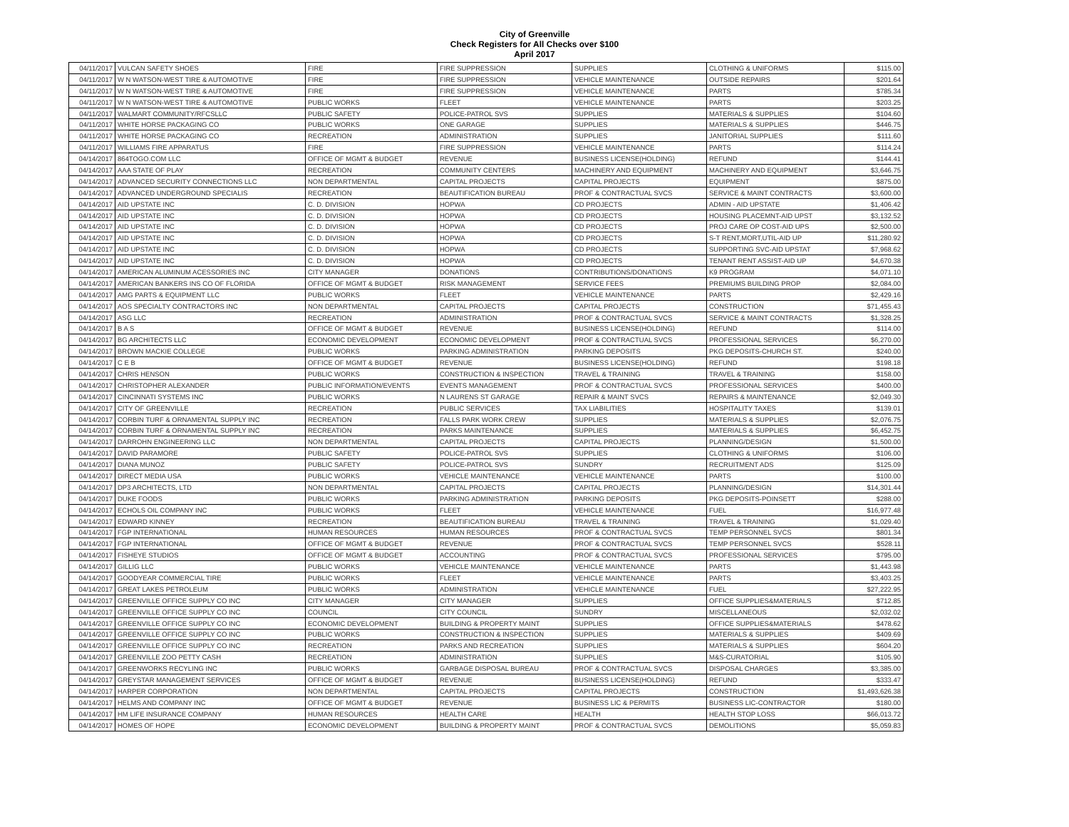City of Greenville
Check Registers for All Checks over $100
April 2017
| 04/11/2017 | VULCAN SAFETY SHOES | FIRE | FIRE SUPPRESSION | SUPPLIES | CLOTHING & UNIFORMS | $115.00 |
| 04/11/2017 | W N WATSON-WEST TIRE & AUTOMOTIVE | FIRE | FIRE SUPPRESSION | VEHICLE MAINTENANCE | OUTSIDE REPAIRS | $201.64 |
| 04/11/2017 | W N WATSON-WEST TIRE & AUTOMOTIVE | FIRE | FIRE SUPPRESSION | VEHICLE MAINTENANCE | PARTS | $785.34 |
| 04/11/2017 | W N WATSON-WEST TIRE & AUTOMOTIVE | PUBLIC WORKS | FLEET | VEHICLE MAINTENANCE | PARTS | $203.25 |
| 04/11/2017 | WALMART COMMUNITY/RFCSLLC | PUBLIC SAFETY | POLICE-PATROL SVS | SUPPLIES | MATERIALS & SUPPLIES | $104.60 |
| 04/11/2017 | WHITE HORSE PACKAGING CO | PUBLIC WORKS | ONE GARAGE | SUPPLIES | MATERIALS & SUPPLIES | $446.75 |
| 04/11/2017 | WHITE HORSE PACKAGING CO | RECREATION | ADMINISTRATION | SUPPLIES | JANITORIAL SUPPLIES | $111.60 |
| 04/11/2017 | WILLIAMS FIRE APPARATUS | FIRE | FIRE SUPPRESSION | VEHICLE MAINTENANCE | PARTS | $114.24 |
| 04/14/2017 | 864TOGO.COM LLC | OFFICE OF MGMT & BUDGET | REVENUE | BUSINESS LICENSE(HOLDING) | REFUND | $144.41 |
| 04/14/2017 | AAA STATE OF PLAY | RECREATION | COMMUNITY CENTERS | MACHINERY AND EQUIPMENT | MACHINERY AND EQUIPMENT | $3,646.75 |
| 04/14/2017 | ADVANCED SECURITY CONNECTIONS LLC | NON DEPARTMENTAL | CAPITAL PROJECTS | CAPITAL PROJECTS | EQUIPMENT | $875.00 |
| 04/14/2017 | ADVANCED UNDERGROUND SPECIALIS | RECREATION | BEAUTIFICATION BUREAU | PROF & CONTRACTUAL SVCS | SERVICE & MAINT CONTRACTS | $3,600.00 |
| 04/14/2017 | AID UPSTATE INC | C. D. DIVISION | HOPWA | CD PROJECTS | ADMIN - AID UPSTATE | $1,406.42 |
| 04/14/2017 | AID UPSTATE INC | C. D. DIVISION | HOPWA | CD PROJECTS | HOUSING PLACEMNT-AID UPST | $3,132.52 |
| 04/14/2017 | AID UPSTATE INC | C. D. DIVISION | HOPWA | CD PROJECTS | PROJ CARE OP COST-AID UPS | $2,500.00 |
| 04/14/2017 | AID UPSTATE INC | C. D. DIVISION | HOPWA | CD PROJECTS | S-T RENT,MORT,UTIL-AID UP | $11,280.92 |
| 04/14/2017 | AID UPSTATE INC | C. D. DIVISION | HOPWA | CD PROJECTS | SUPPORTING SVC-AID UPSTAT | $7,968.62 |
| 04/14/2017 | AID UPSTATE INC | C. D. DIVISION | HOPWA | CD PROJECTS | TENANT RENT ASSIST-AID UP | $4,670.38 |
| 04/14/2017 | AMERICAN ALUMINUM ACESSORIES INC | CITY MANAGER | DONATIONS | CONTRIBUTIONS/DONATIONS | K9 PROGRAM | $4,071.10 |
| 04/14/2017 | AMERICAN BANKERS INS CO OF FLORIDA | OFFICE OF MGMT & BUDGET | RISK MANAGEMENT | SERVICE FEES | PREMIUMS BUILDING PROP | $2,084.00 |
| 04/14/2017 | AMG PARTS & EQUIPMENT LLC | PUBLIC WORKS | FLEET | VEHICLE MAINTENANCE | PARTS | $2,429.16 |
| 04/14/2017 | AOS SPECIALTY CONTRACTORS INC | NON DEPARTMENTAL | CAPITAL PROJECTS | CAPITAL PROJECTS | CONSTRUCTION | $71,455.43 |
| 04/14/2017 | ASG LLC | RECREATION | ADMINISTRATION | PROF & CONTRACTUAL SVCS | SERVICE & MAINT CONTRACTS | $1,328.25 |
| 04/14/2017 | B A S | OFFICE OF MGMT & BUDGET | REVENUE | BUSINESS LICENSE(HOLDING) | REFUND | $114.00 |
| 04/14/2017 | BG ARCHITECTS LLC | ECONOMIC DEVELOPMENT | ECONOMIC DEVELOPMENT | PROF & CONTRACTUAL SVCS | PROFESSIONAL SERVICES | $6,270.00 |
| 04/14/2017 | BROWN MACKIE COLLEGE | PUBLIC WORKS | PARKING ADMINISTRATION | PARKING DEPOSITS | PKG DEPOSITS-CHURCH ST. | $240.00 |
| 04/14/2017 | C E B | OFFICE OF MGMT & BUDGET | REVENUE | BUSINESS LICENSE(HOLDING) | REFUND | $198.18 |
| 04/14/2017 | CHRIS HENSON | PUBLIC WORKS | CONSTRUCTION & INSPECTION | TRAVEL & TRAINING | TRAVEL & TRAINING | $158.00 |
| 04/14/2017 | CHRISTOPHER ALEXANDER | PUBLIC INFORMATION/EVENTS | EVENTS MANAGEMENT | PROF & CONTRACTUAL SVCS | PROFESSIONAL SERVICES | $400.00 |
| 04/14/2017 | CINCINNATI SYSTEMS INC | PUBLIC WORKS | N LAURENS ST GARAGE | REPAIR & MAINT SVCS | REPAIRS & MAINTENANCE | $2,049.30 |
| 04/14/2017 | CITY OF GREENVILLE | RECREATION | PUBLIC SERVICES | TAX LIABILITIES | HOSPITALITY TAXES | $139.01 |
| 04/14/2017 | CORBIN TURF & ORNAMENTAL SUPPLY INC | RECREATION | FALLS PARK WORK CREW | SUPPLIES | MATERIALS & SUPPLIES | $2,076.75 |
| 04/14/2017 | CORBIN TURF & ORNAMENTAL SUPPLY INC | RECREATION | PARKS MAINTENANCE | SUPPLIES | MATERIALS & SUPPLIES | $6,452.75 |
| 04/14/2017 | DARROHN ENGINEERING LLC | NON DEPARTMENTAL | CAPITAL PROJECTS | CAPITAL PROJECTS | PLANNING/DESIGN | $1,500.00 |
| 04/14/2017 | DAVID PARAMORE | PUBLIC SAFETY | POLICE-PATROL SVS | SUPPLIES | CLOTHING & UNIFORMS | $106.00 |
| 04/14/2017 | DIANA MUNOZ | PUBLIC SAFETY | POLICE-PATROL SVS | SUNDRY | RECRUITMENT ADS | $125.09 |
| 04/14/2017 | DIRECT MEDIA USA | PUBLIC WORKS | VEHICLE MAINTENANCE | VEHICLE MAINTENANCE | PARTS | $100.00 |
| 04/14/2017 | DP3 ARCHITECTS, LTD | NON DEPARTMENTAL | CAPITAL PROJECTS | CAPITAL PROJECTS | PLANNING/DESIGN | $14,301.44 |
| 04/14/2017 | DUKE FOODS | PUBLIC WORKS | PARKING ADMINISTRATION | PARKING DEPOSITS | PKG DEPOSITS-POINSETT | $288.00 |
| 04/14/2017 | ECHOLS OIL COMPANY INC | PUBLIC WORKS | FLEET | VEHICLE MAINTENANCE | FUEL | $16,977.48 |
| 04/14/2017 | EDWARD KINNEY | RECREATION | BEAUTIFICATION BUREAU | TRAVEL & TRAINING | TRAVEL & TRAINING | $1,029.40 |
| 04/14/2017 | FGP INTERNATIONAL | HUMAN RESOURCES | HUMAN RESOURCES | PROF & CONTRACTUAL SVCS | TEMP PERSONNEL SVCS | $801.34 |
| 04/14/2017 | FGP INTERNATIONAL | OFFICE OF MGMT & BUDGET | REVENUE | PROF & CONTRACTUAL SVCS | TEMP PERSONNEL SVCS | $528.11 |
| 04/14/2017 | FISHEYE STUDIOS | OFFICE OF MGMT & BUDGET | ACCOUNTING | PROF & CONTRACTUAL SVCS | PROFESSIONAL SERVICES | $795.00 |
| 04/14/2017 | GILLIG LLC | PUBLIC WORKS | VEHICLE MAINTENANCE | VEHICLE MAINTENANCE | PARTS | $1,443.98 |
| 04/14/2017 | GOODYEAR COMMERCIAL TIRE | PUBLIC WORKS | FLEET | VEHICLE MAINTENANCE | PARTS | $3,403.25 |
| 04/14/2017 | GREAT LAKES PETROLEUM | PUBLIC WORKS | ADMINISTRATION | VEHICLE MAINTENANCE | FUEL | $27,222.95 |
| 04/14/2017 | GREENVILLE OFFICE SUPPLY CO INC | CITY MANAGER | CITY MANAGER | SUPPLIES | OFFICE SUPPLIES&MATERIALS | $712.85 |
| 04/14/2017 | GREENVILLE OFFICE SUPPLY CO INC | COUNCIL | CITY COUNCIL | SUNDRY | MISCELLANEOUS | $2,032.02 |
| 04/14/2017 | GREENVILLE OFFICE SUPPLY CO INC | ECONOMIC DEVELOPMENT | BUILDING & PROPERTY MAINT | SUPPLIES | OFFICE SUPPLIES&MATERIALS | $478.62 |
| 04/14/2017 | GREENVILLE OFFICE SUPPLY CO INC | PUBLIC WORKS | CONSTRUCTION & INSPECTION | SUPPLIES | MATERIALS & SUPPLIES | $409.69 |
| 04/14/2017 | GREENVILLE OFFICE SUPPLY CO INC | RECREATION | PARKS AND RECREATION | SUPPLIES | MATERIALS & SUPPLIES | $604.20 |
| 04/14/2017 | GREENVILLE ZOO PETTY CASH | RECREATION | ADMINISTRATION | SUPPLIES | M&S-CURATORIAL | $105.90 |
| 04/14/2017 | GREENWORKS RECYLING INC | PUBLIC WORKS | GARBAGE DISPOSAL BUREAU | PROF & CONTRACTUAL SVCS | DISPOSAL CHARGES | $3,385.00 |
| 04/14/2017 | GREYSTAR MANAGEMENT SERVICES | OFFICE OF MGMT & BUDGET | REVENUE | BUSINESS LICENSE(HOLDING) | REFUND | $333.47 |
| 04/14/2017 | HARPER CORPORATION | NON DEPARTMENTAL | CAPITAL PROJECTS | CAPITAL PROJECTS | CONSTRUCTION | $1,493,626.38 |
| 04/14/2017 | HELMS AND COMPANY INC | OFFICE OF MGMT & BUDGET | REVENUE | BUSINESS LIC & PERMITS | BUSINESS LIC-CONTRACTOR | $180.00 |
| 04/14/2017 | HM LIFE INSURANCE COMPANY | HUMAN RESOURCES | HEALTH CARE | HEALTH | HEALTH STOP LOSS | $66,013.72 |
| 04/14/2017 | HOMES OF HOPE | ECONOMIC DEVELOPMENT | BUILDING & PROPERTY MAINT | PROF & CONTRACTUAL SVCS | DEMOLITIONS | $5,059.83 |